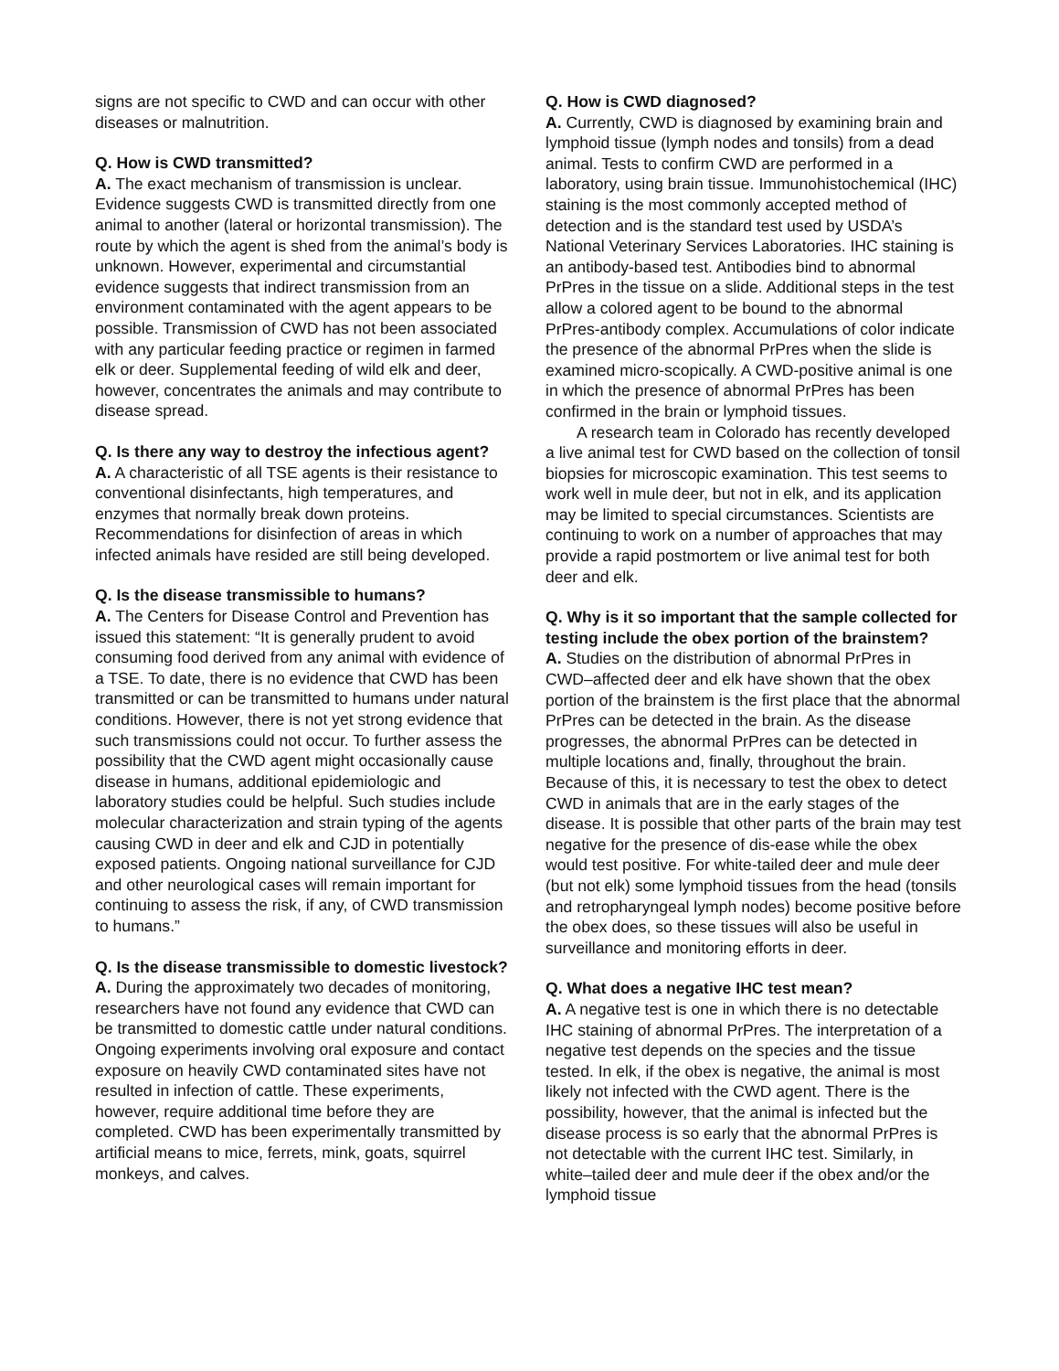signs are not specific to CWD and can occur with other diseases or malnutrition.
Q. How is CWD transmitted?
A. The exact mechanism of transmission is unclear. Evidence suggests CWD is transmitted directly from one animal to another (lateral or horizontal transmission). The route by which the agent is shed from the animal’s body is unknown. However, experimental and circumstantial evidence suggests that indirect transmission from an environment contaminated with the agent appears to be possible. Transmission of CWD has not been associated with any particular feeding practice or regimen in farmed elk or deer. Supplemental feeding of wild elk and deer, however, concentrates the animals and may contribute to disease spread.
Q. Is there any way to destroy the infectious agent?
A. A characteristic of all TSE agents is their resistance to conventional disinfectants, high temperatures, and enzymes that normally break down proteins. Recommendations for disinfection of areas in which infected animals have resided are still being developed.
Q. Is the disease transmissible to humans?
A. The Centers for Disease Control and Prevention has issued this statement: “It is generally prudent to avoid consuming food derived from any animal with evidence of a TSE. To date, there is no evidence that CWD has been transmitted or can be transmitted to humans under natural conditions. However, there is not yet strong evidence that such transmissions could not occur. To further assess the possibility that the CWD agent might occasionally cause disease in humans, additional epidemiologic and laboratory studies could be helpful. Such studies include molecular characterization and strain typing of the agents causing CWD in deer and elk and CJD in potentially exposed patients. Ongoing national surveillance for CJD and other neurological cases will remain important for continuing to assess the risk, if any, of CWD transmission to humans.”
Q. Is the disease transmissible to domestic livestock?
A. During the approximately two decades of monitoring, researchers have not found any evidence that CWD can be transmitted to domestic cattle under natural conditions. Ongoing experiments involving oral exposure and contact exposure on heavily CWD contaminated sites have not resulted in infection of cattle. These experiments, however, require additional time before they are completed. CWD has been experimentally transmitted by artificial means to mice, ferrets, mink, goats, squirrel monkeys, and calves.
Q. How is CWD diagnosed?
A. Currently, CWD is diagnosed by examining brain and lymphoid tissue (lymph nodes and tonsils) from a dead animal. Tests to confirm CWD are performed in a laboratory, using brain tissue. Immunohistochemical (IHC) staining is the most commonly accepted method of detection and is the standard test used by USDA’s National Veterinary Services Laboratories. IHC staining is an antibody-based test. Antibodies bind to abnormal PrPres in the tissue on a slide. Additional steps in the test allow a colored agent to be bound to the abnormal PrPres-antibody complex. Accumulations of color indicate the presence of the abnormal PrPres when the slide is examined micro-scopically. A CWD-positive animal is one in which the presence of abnormal PrPres has been confirmed in the brain or lymphoid tissues.
A research team in Colorado has recently developed a live animal test for CWD based on the collection of tonsil biopsies for microscopic examination. This test seems to work well in mule deer, but not in elk, and its application may be limited to special circumstances. Scientists are continuing to work on a number of approaches that may provide a rapid postmortem or live animal test for both deer and elk.
Q. Why is it so important that the sample collected for testing include the obex portion of the brainstem?
A. Studies on the distribution of abnormal PrPres in CWD–affected deer and elk have shown that the obex portion of the brainstem is the first place that the abnormal PrPres can be detected in the brain. As the disease progresses, the abnormal PrPres can be detected in multiple locations and, finally, throughout the brain. Because of this, it is necessary to test the obex to detect CWD in animals that are in the early stages of the disease. It is possible that other parts of the brain may test negative for the presence of dis-ease while the obex would test positive. For white-tailed deer and mule deer (but not elk) some lymphoid tissues from the head (tonsils and retropharyngeal lymph nodes) become positive before the obex does, so these tissues will also be useful in surveillance and monitoring efforts in deer.
Q. What does a negative IHC test mean?
A. A negative test is one in which there is no detectable IHC staining of abnormal PrPres. The interpretation of a negative test depends on the species and the tissue tested. In elk, if the obex is negative, the animal is most likely not infected with the CWD agent. There is the possibility, however, that the animal is infected but the disease process is so early that the abnormal PrPres is not detectable with the current IHC test. Similarly, in white–tailed deer and mule deer if the obex and/or the lymphoid tissue